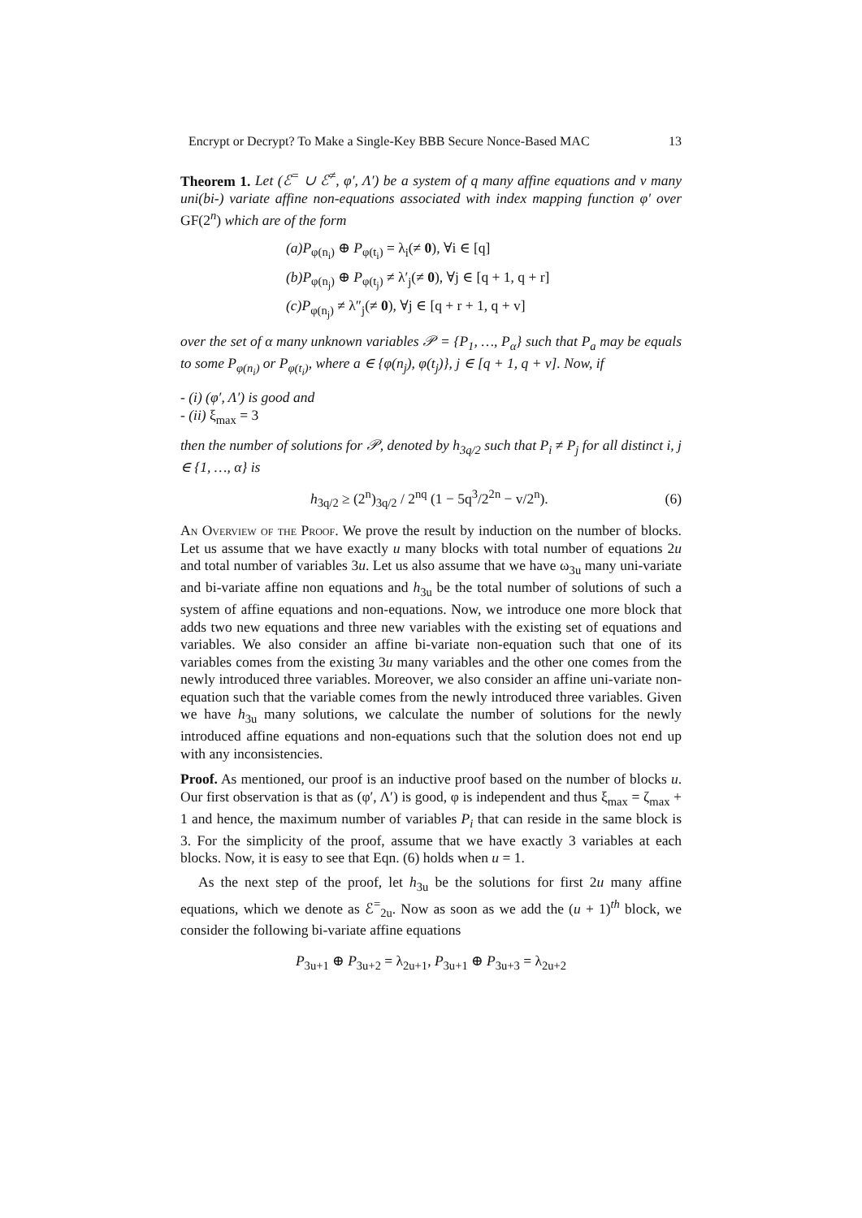Encrypt or Decrypt? To Make a Single-Key BBB Secure Nonce-Based MAC 13
Theorem 1. Let (ℰ<sup>=</sup> ∪ ℰ<sup>≠</sup>, φ′, Λ′) be a system of q many affine equations and v many uni(bi-) variate affine non-equations associated with index mapping function φ′ over GF(2<sup>n</sup>) which are of the form
(a)P<sub>φ(n<sub>i</sub>)</sub> ⊕ P<sub>φ(t<sub>i</sub>)</sub> = λ<sub>i</sub>(≠ 0), ∀i ∈ [q]
(b)P<sub>φ(n<sub>j</sub>)</sub> ⊕ P<sub>φ(t<sub>j</sub>)</sub> ≠ λ′<sub>j</sub>(≠ 0), ∀j ∈ [q + 1, q + r]
(c)P<sub>φ(n<sub>j</sub>)</sub> ≠ λ″<sub>j</sub>(≠ 0), ∀j ∈ [q + r + 1, q + v]
over the set of α many unknown variables 𝒫 = {P<sub>1</sub>, …, P<sub>α</sub>} such that P<sub>a</sub> may be equals to some P<sub>φ(n<sub>i</sub>)</sub> or P<sub>φ(t<sub>i</sub>)</sub>, where a ∈ {φ(n<sub>j</sub>), φ(t<sub>j</sub>)}, j ∈ [q + 1, q + v]. Now, if
- (i) (φ′, Λ′) is good and
- (ii) ξ<sub>max</sub> = 3
then the number of solutions for 𝒫, denoted by h<sub>3q/2</sub> such that P<sub>i</sub> ≠ P<sub>j</sub> for all distinct i, j ∈ {1, …, α} is
h<sub>3q/2</sub> ≥ (2<sup>n</sup>)<sub>3q/2</sub> / 2<sup>nq</sup> (1 − 5q<sup>3</sup>/2<sup>2n</sup> − v/2<sup>n</sup>). (6)
An Overview of the Proof. We prove the result by induction on the number of blocks. Let us assume that we have exactly u many blocks with total number of equations 2u and total number of variables 3u. Let us also assume that we have ω<sub>3u</sub> many uni-variate and bi-variate affine non equations and h<sub>3u</sub> be the total number of solutions of such a system of affine equations and non-equations. Now, we introduce one more block that adds two new equations and three new variables with the existing set of equations and variables. We also consider an affine bi-variate non-equation such that one of its variables comes from the existing 3u many variables and the other one comes from the newly introduced three variables. Moreover, we also consider an affine uni-variate non-equation such that the variable comes from the newly introduced three variables. Given we have h<sub>3u</sub> many solutions, we calculate the number of solutions for the newly introduced affine equations and non-equations such that the solution does not end up with any inconsistencies.
Proof. As mentioned, our proof is an inductive proof based on the number of blocks u. Our first observation is that as (φ′, Λ′) is good, φ is independent and thus ξ<sub>max</sub> = ζ<sub>max</sub> + 1 and hence, the maximum number of variables P<sub>i</sub> that can reside in the same block is 3. For the simplicity of the proof, assume that we have exactly 3 variables at each blocks. Now, it is easy to see that Eqn. (6) holds when u = 1.
As the next step of the proof, let h<sub>3u</sub> be the solutions for first 2u many affine equations, which we denote as ℰ<sup>=</sup><sub>2u</sub>. Now as soon as we add the (u + 1)<sup>th</sup> block, we consider the following bi-variate affine equations
P<sub>3u+1</sub> ⊕ P<sub>3u+2</sub> = λ<sub>2u+1</sub>, P<sub>3u+1</sub> ⊕ P<sub>3u+3</sub> = λ<sub>2u+2</sub>